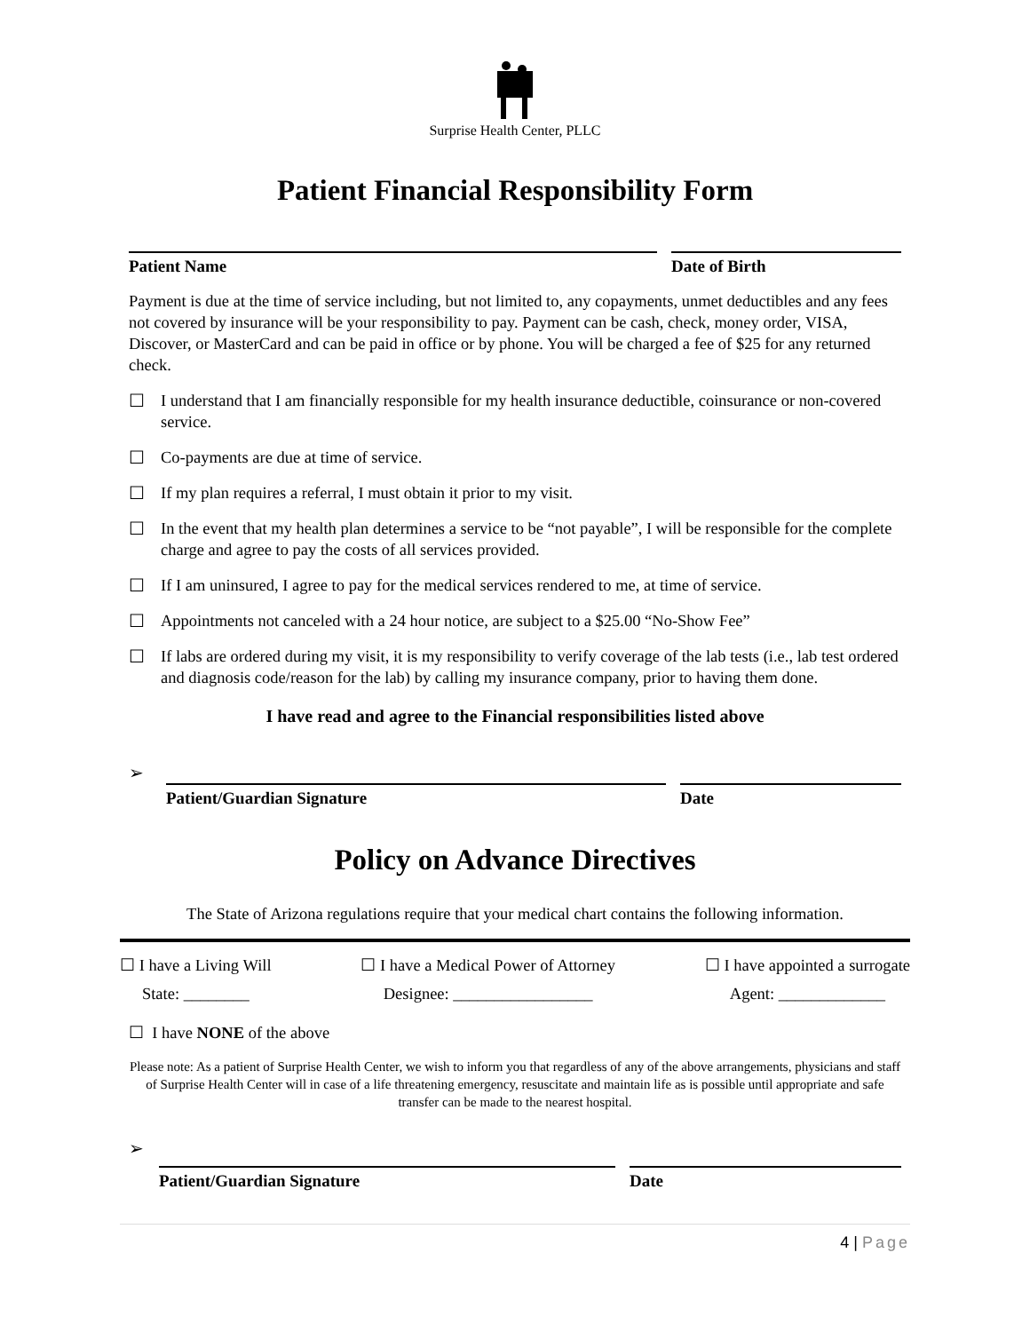Surprise Health Center, PLLC
Patient Financial Responsibility Form
Patient Name Date of Birth
Payment is due at the time of service including, but not limited to, any copayments, unmet deductibles and any fees not covered by insurance will be your responsibility to pay. Payment can be cash, check, money order, VISA, Discover, or MasterCard and can be paid in office or by phone. You will be charged a fee of $25 for any returned check.
☐ I understand that I am financially responsible for my health insurance deductible, coinsurance or non-covered service.
☐ Co-payments are due at time of service.
☐ If my plan requires a referral, I must obtain it prior to my visit.
☐ In the event that my health plan determines a service to be “not payable”, I will be responsible for the complete charge and agree to pay the costs of all services provided.
☐ If I am uninsured, I agree to pay for the medical services rendered to me, at time of service.
☐ Appointments not canceled with a 24 hour notice, are subject to a $25.00 “No-Show Fee”
☐ If labs are ordered during my visit, it is my responsibility to verify coverage of the lab tests (i.e., lab test ordered and diagnosis code/reason for the lab) by calling my insurance company, prior to having them done.
I have read and agree to the Financial responsibilities listed above
➢
Patient/Guardian Signature Date
Policy on Advance Directives
The State of Arizona regulations require that your medical chart contains the following information.
☐ I have a Living Will
State: ________
☐ I have a Medical Power of Attorney
Designee: _________________
☐ I have appointed a surrogate
Agent: _____________
☐ I have NONE of the above
Please note: As a patient of Surprise Health Center, we wish to inform you that regardless of any of the above arrangements, physicians and staff of Surprise Health Center will in case of a life threatening emergency, resuscitate and maintain life as is possible until appropriate and safe transfer can be made to the nearest hospital.
➢
Patient/Guardian Signature Date
4 | Page